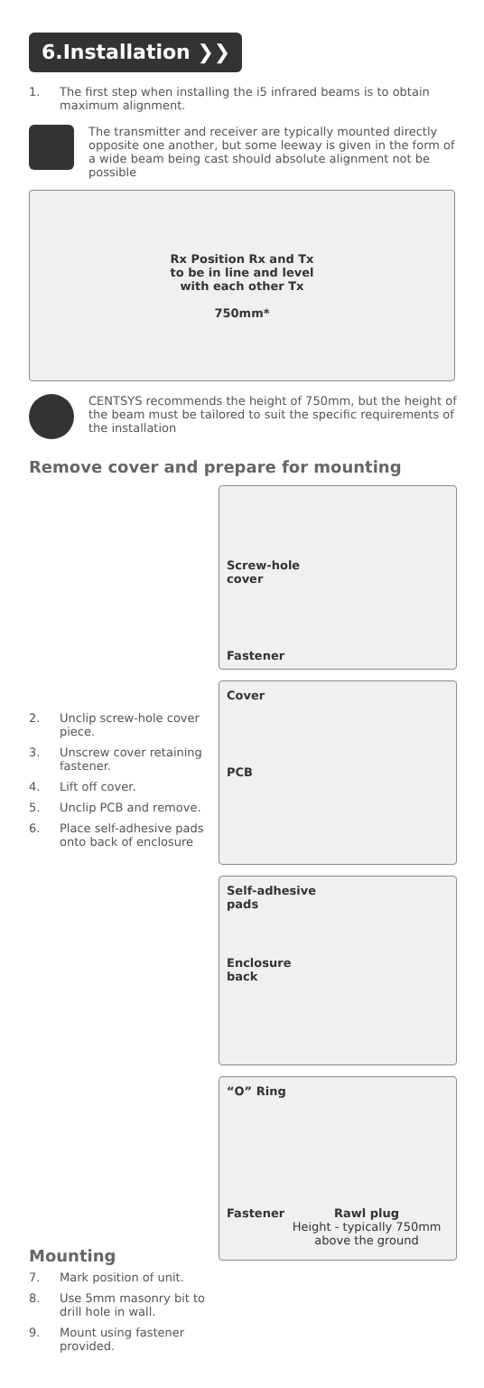6.Installation ❯❯
1. The first step when installing the i5 infrared beams is to obtain maximum alignment.
The transmitter and receiver are typically mounted directly opposite one another, but some leeway is given in the form of a wide beam being cast should absolute alignment not be possible
Rx Position Rx and Tx
to be in line and level
with each other Tx
750mm*
CENTSYS recommends the height of 750mm, but the height of the beam must be tailored to suit the specific requirements of the installation
Remove cover and prepare for mounting
2. Unclip screw-hole cover piece.
3. Unscrew cover retaining fastener.
4. Lift off cover.
5. Unclip PCB and remove.
6. Place self-adhesive pads onto back of enclosure
Mounting
7. Mark position of unit.
8. Use 5mm masonry bit to drill hole in wall.
9. Mount using fastener provided.
Screw-hole
cover
Fastener
Cover
PCB
Self-adhesive
pads
Enclosure
back
“O” Ring
Fastener Rawl plug
Height - typically 750mm above the ground